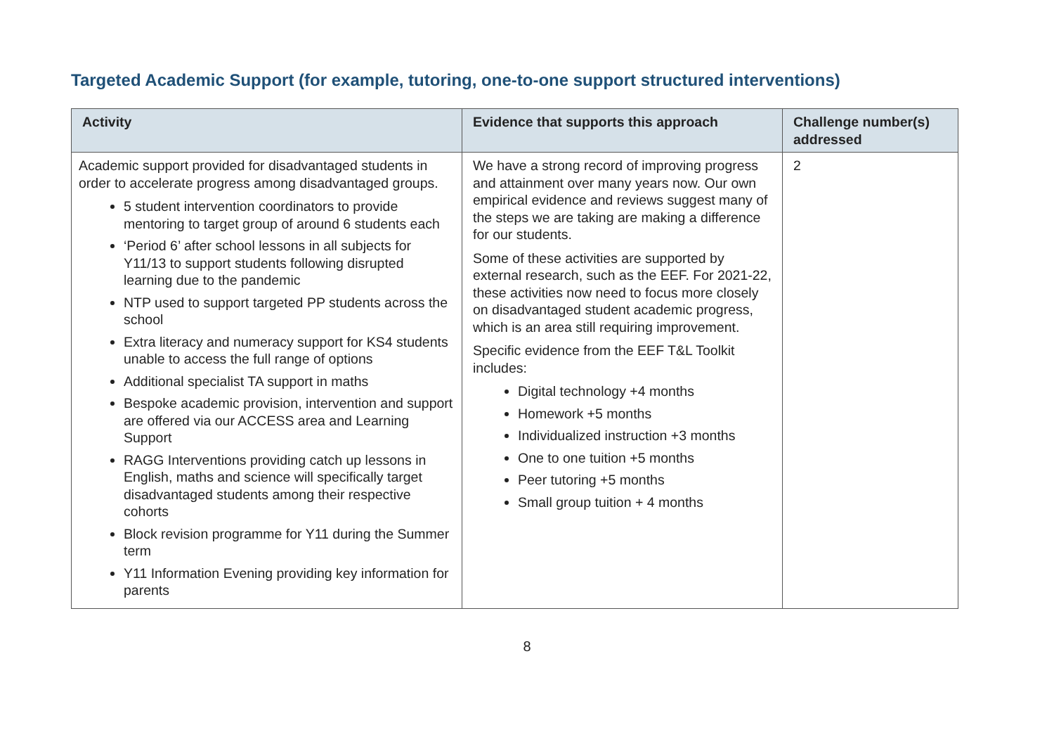Targeted Academic Support (for example, tutoring, one-to-one support structured interventions)
| Activity | Evidence that supports this approach | Challenge number(s) addressed |
| --- | --- | --- |
| Academic support provided for disadvantaged students in order to accelerate progress among disadvantaged groups. 5 student intervention coordinators to provide mentoring to target group of around 6 students each ‘Period 6’ after school lessons in all subjects for Y11/13 to support students following disrupted learning due to the pandemic NTP used to support targeted PP students across the school Extra literacy and numeracy support for KS4 students unable to access the full range of options Additional specialist TA support in maths Bespoke academic provision, intervention and support are offered via our ACCESS area and Learning Support RAGG Interventions providing catch up lessons in English, maths and science will specifically target disadvantaged students among their respective cohorts Block revision programme for Y11 during the Summer term Y11 Information Evening providing key information for parents | We have a strong record of improving progress and attainment over many years now. Our own empirical evidence and reviews suggest many of the steps we are taking are making a difference for our students. Some of these activities are supported by external research, such as the EEF. For 2021-22, these activities now need to focus more closely on disadvantaged student academic progress, which is an area still requiring improvement. Specific evidence from the EEF T&L Toolkit includes: Digital technology +4 months Homework +5 months Individualized instruction +3 months One to one tuition +5 months Peer tutoring +5 months Small group tuition + 4 months | 2 |
8